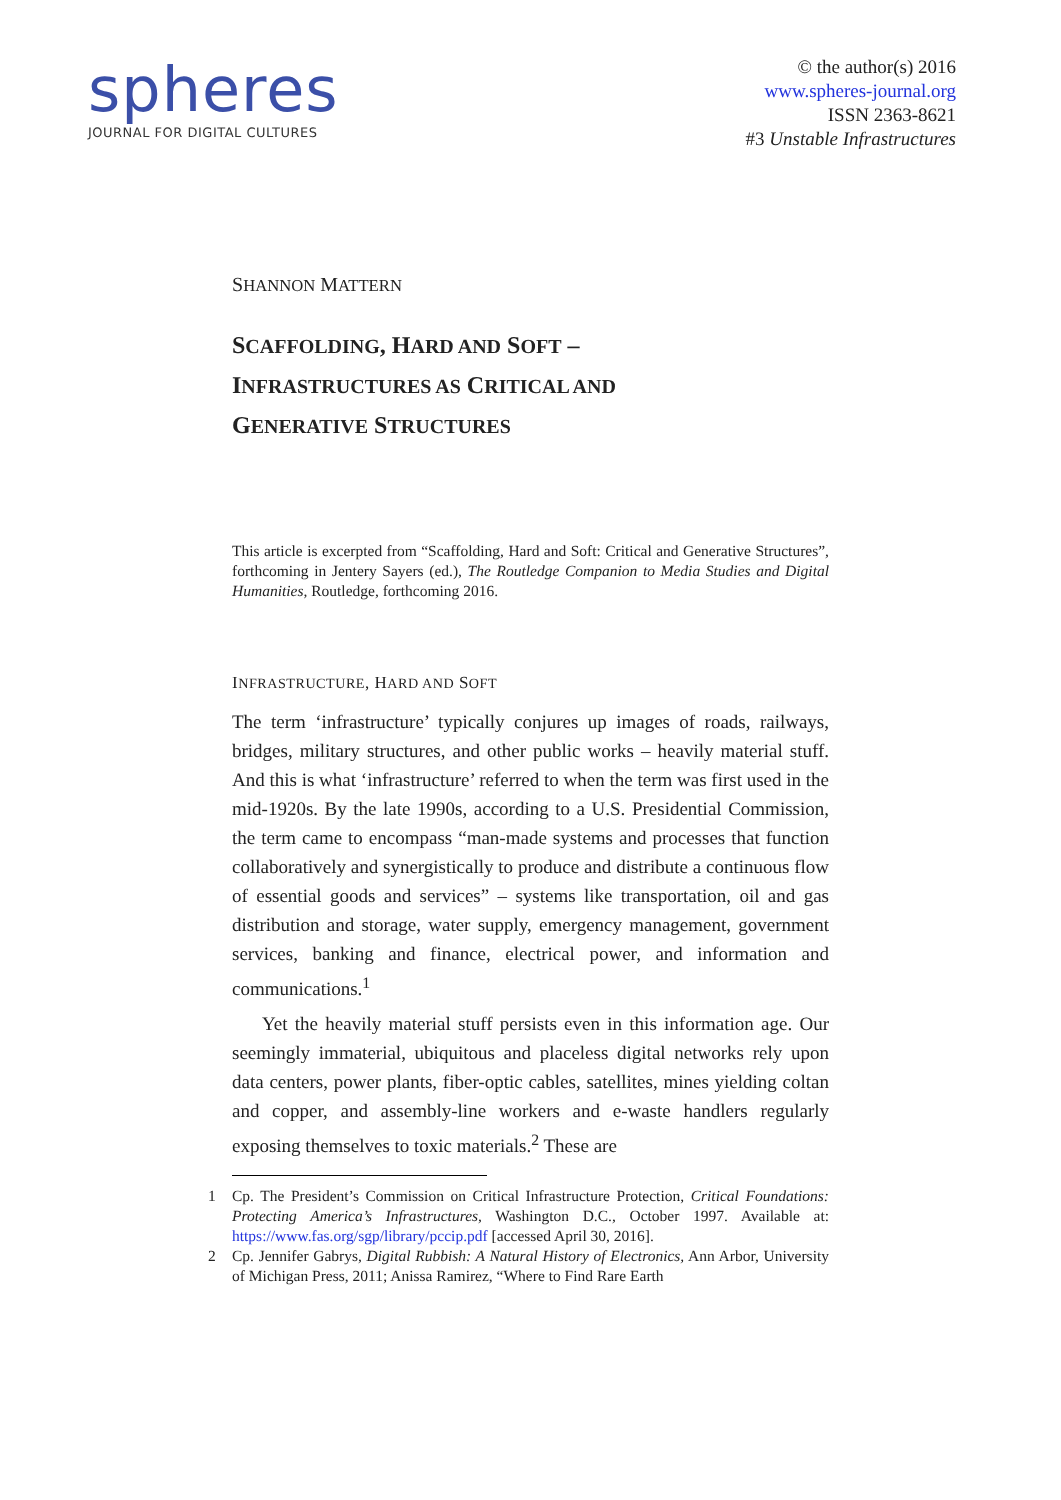spheres
JOURNAL FOR DIGITAL CULTURES
© the author(s) 2016
www.spheres-journal.org
ISSN 2363-8621
#3 Unstable Infrastructures
SHANNON MATTERN
SCAFFOLDING, HARD AND SOFT –
INFRASTRUCTURES AS CRITICAL AND
GENERATIVE STRUCTURES
This article is excerpted from “Scaffolding, Hard and Soft: Critical and Generative Structures”, forthcoming in Jentery Sayers (ed.), The Routledge Companion to Media Studies and Digital Humanities, Routledge, forthcoming 2016.
INFRASTRUCTURE, HARD AND SOFT
The term ‘infrastructure’ typically conjures up images of roads, railways, bridges, military structures, and other public works – heavily material stuff. And this is what ‘infrastructure’ referred to when the term was first used in the mid-1920s. By the late 1990s, according to a U.S. Presidential Commission, the term came to encompass “man-made systems and processes that function collaboratively and synergistically to produce and distribute a continuous flow of essential goods and services” – systems like transportation, oil and gas distribution and storage, water supply, emergency management, government services, banking and finance, electrical power, and information and communications.<sup>1</sup>
Yet the heavily material stuff persists even in this information age. Our seemingly immaterial, ubiquitous and placeless digital networks rely upon data centers, power plants, fiber-optic cables, satellites, mines yielding coltan and copper, and assembly-line workers and e-waste handlers regularly exposing themselves to toxic materials.<sup>2</sup> These are
1 Cp. The President’s Commission on Critical Infrastructure Protection, Critical Foundations: Protecting America’s Infrastructures, Washington D.C., October 1997. Available at: https://www.fas.org/sgp/library/pccip.pdf [accessed April 30, 2016].
2 Cp. Jennifer Gabrys, Digital Rubbish: A Natural History of Electronics, Ann Arbor, University of Michigan Press, 2011; Anissa Ramirez, “Where to Find Rare Earth